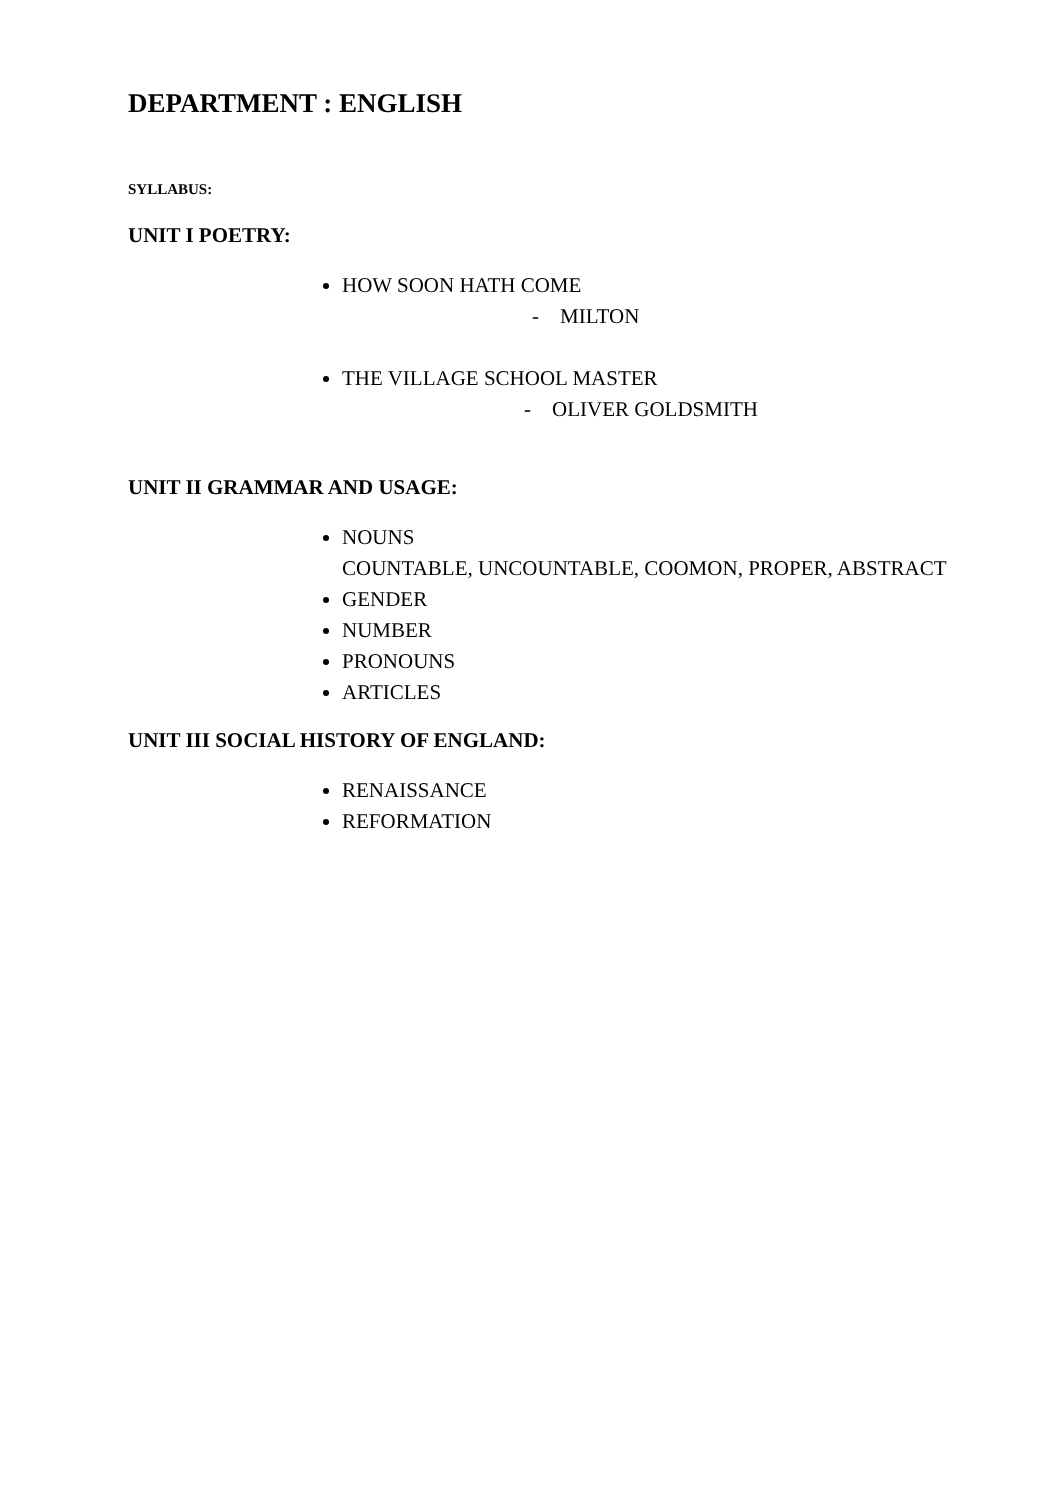DEPARTMENT : ENGLISH
SYLLABUS:
UNIT I POETRY:
HOW SOON HATH COME
- MILTON
THE VILLAGE SCHOOL MASTER
- OLIVER GOLDSMITH
UNIT II GRAMMAR AND USAGE:
NOUNS
COUNTABLE, UNCOUNTABLE, COOMON, PROPER, ABSTRACT
GENDER
NUMBER
PRONOUNS
ARTICLES
UNIT III SOCIAL HISTORY OF ENGLAND:
RENAISSANCE
REFORMATION